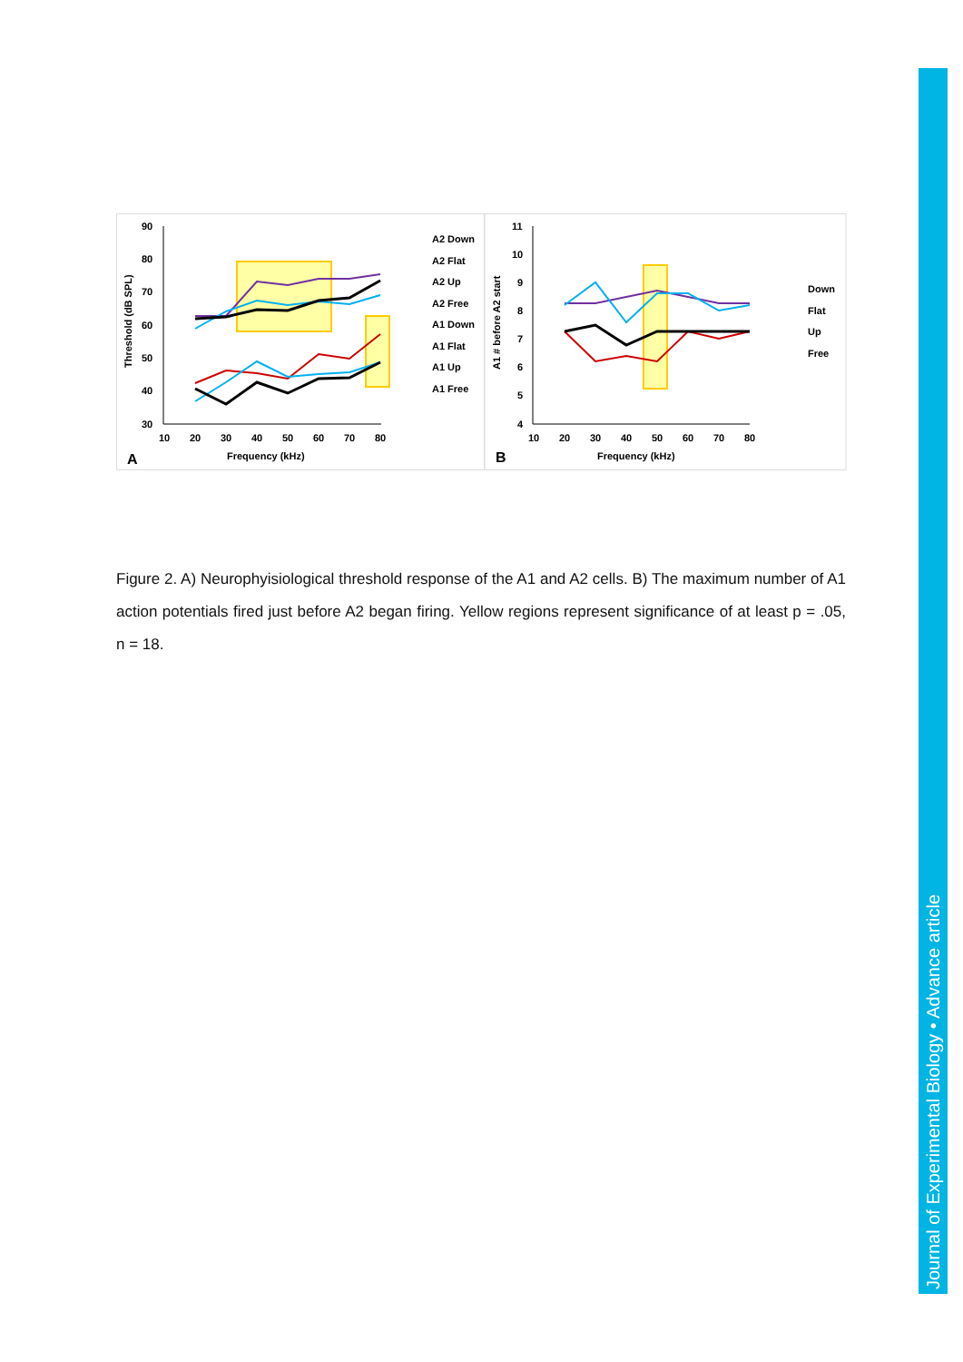Journal of Experimental Biology • Advance article
90
80
70
60
50
40
30
10
20
30
40
50
60
70
80
Frequency (kHz)
A
Threshold (dB SPL)
A2 Down
A2 Flat
A2 Up
A2 Free
A1 Down
A1 Flat
A1 Up
A1 Free
11
10
9
8
7
6
5
4
10
20
30
40
50
60
70
80
Frequency (kHz)
B
A1 # before A2 start
Down
Flat
Up
Free
Figure 2. A) Neurophyisiological threshold response of the A1 and A2 cells. B) The maximum number of A1 action potentials fired just before A2 began firing. Yellow regions represent significance of at least p = .05, n = 18.